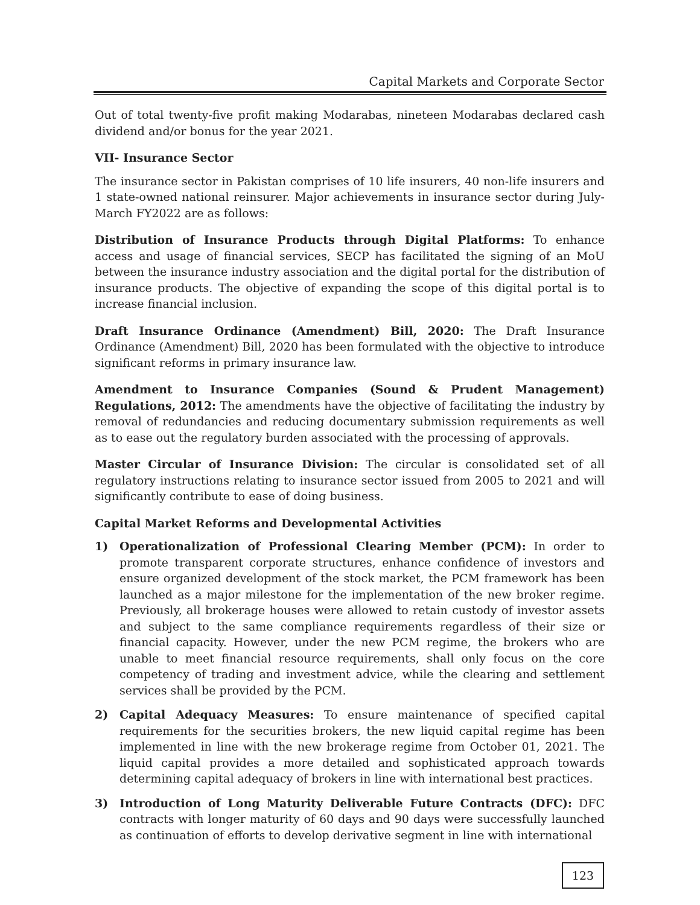Capital Markets and Corporate Sector
Out of total twenty-five profit making Modarabas, nineteen Modarabas declared cash dividend and/or bonus for the year 2021.
VII- Insurance Sector
The insurance sector in Pakistan comprises of 10 life insurers, 40 non-life insurers and 1 state-owned national reinsurer. Major achievements in insurance sector during July-March FY2022 are as follows:
Distribution of Insurance Products through Digital Platforms: To enhance access and usage of financial services, SECP has facilitated the signing of an MoU between the insurance industry association and the digital portal for the distribution of insurance products. The objective of expanding the scope of this digital portal is to increase financial inclusion.
Draft Insurance Ordinance (Amendment) Bill, 2020: The Draft Insurance Ordinance (Amendment) Bill, 2020 has been formulated with the objective to introduce significant reforms in primary insurance law.
Amendment to Insurance Companies (Sound & Prudent Management) Regulations, 2012: The amendments have the objective of facilitating the industry by removal of redundancies and reducing documentary submission requirements as well as to ease out the regulatory burden associated with the processing of approvals.
Master Circular of Insurance Division: The circular is consolidated set of all regulatory instructions relating to insurance sector issued from 2005 to 2021 and will significantly contribute to ease of doing business.
Capital Market Reforms and Developmental Activities
1) Operationalization of Professional Clearing Member (PCM): In order to promote transparent corporate structures, enhance confidence of investors and ensure organized development of the stock market, the PCM framework has been launched as a major milestone for the implementation of the new broker regime. Previously, all brokerage houses were allowed to retain custody of investor assets and subject to the same compliance requirements regardless of their size or financial capacity. However, under the new PCM regime, the brokers who are unable to meet financial resource requirements, shall only focus on the core competency of trading and investment advice, while the clearing and settlement services shall be provided by the PCM.
2) Capital Adequacy Measures: To ensure maintenance of specified capital requirements for the securities brokers, the new liquid capital regime has been implemented in line with the new brokerage regime from October 01, 2021. The liquid capital provides a more detailed and sophisticated approach towards determining capital adequacy of brokers in line with international best practices.
3) Introduction of Long Maturity Deliverable Future Contracts (DFC): DFC contracts with longer maturity of 60 days and 90 days were successfully launched as continuation of efforts to develop derivative segment in line with international
123